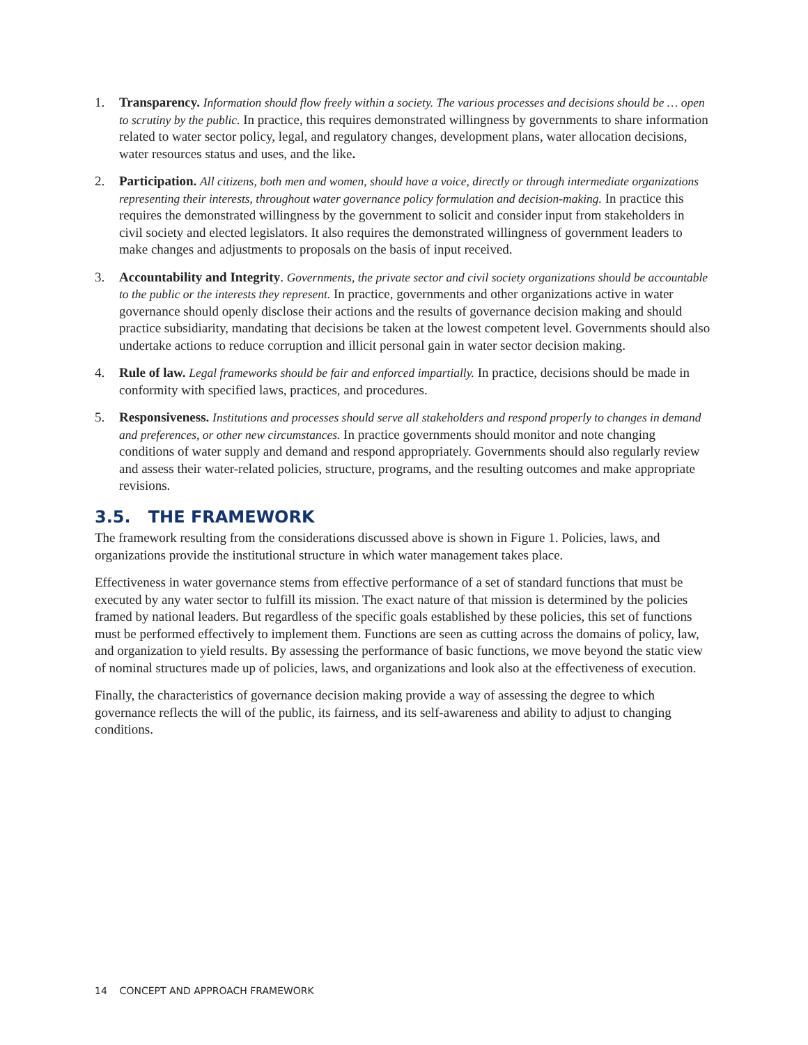1. Transparency. Information should flow freely within a society. The various processes and decisions should be … open to scrutiny by the public. In practice, this requires demonstrated willingness by governments to share information related to water sector policy, legal, and regulatory changes, development plans, water allocation decisions, water resources status and uses, and the like.
2. Participation. All citizens, both men and women, should have a voice, directly or through intermediate organizations representing their interests, throughout water governance policy formulation and decision-making. In practice this requires the demonstrated willingness by the government to solicit and consider input from stakeholders in civil society and elected legislators. It also requires the demonstrated willingness of government leaders to make changes and adjustments to proposals on the basis of input received.
3. Accountability and Integrity. Governments, the private sector and civil society organizations should be accountable to the public or the interests they represent. In practice, governments and other organizations active in water governance should openly disclose their actions and the results of governance decision making and should practice subsidiarity, mandating that decisions be taken at the lowest competent level. Governments should also undertake actions to reduce corruption and illicit personal gain in water sector decision making.
4. Rule of law. Legal frameworks should be fair and enforced impartially. In practice, decisions should be made in conformity with specified laws, practices, and procedures.
5. Responsiveness. Institutions and processes should serve all stakeholders and respond properly to changes in demand and preferences, or other new circumstances. In practice governments should monitor and note changing conditions of water supply and demand and respond appropriately. Governments should also regularly review and assess their water-related policies, structure, programs, and the resulting outcomes and make appropriate revisions.
3.5. THE FRAMEWORK
The framework resulting from the considerations discussed above is shown in Figure 1. Policies, laws, and organizations provide the institutional structure in which water management takes place.
Effectiveness in water governance stems from effective performance of a set of standard functions that must be executed by any water sector to fulfill its mission. The exact nature of that mission is determined by the policies framed by national leaders. But regardless of the specific goals established by these policies, this set of functions must be performed effectively to implement them. Functions are seen as cutting across the domains of policy, law, and organization to yield results. By assessing the performance of basic functions, we move beyond the static view of nominal structures made up of policies, laws, and organizations and look also at the effectiveness of execution.
Finally, the characteristics of governance decision making provide a way of assessing the degree to which governance reflects the will of the public, its fairness, and its self-awareness and ability to adjust to changing conditions.
14 CONCEPT AND APPROACH FRAMEWORK